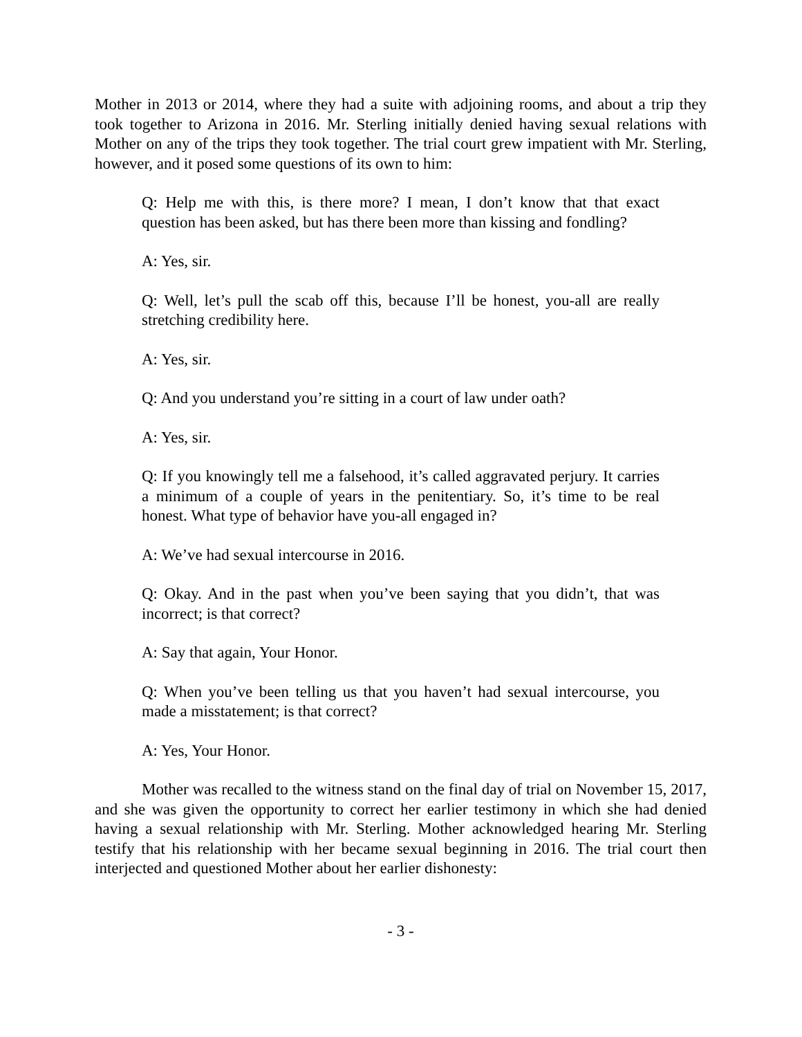Mother in 2013 or 2014, where they had a suite with adjoining rooms, and about a trip they took together to Arizona in 2016. Mr. Sterling initially denied having sexual relations with Mother on any of the trips they took together. The trial court grew impatient with Mr. Sterling, however, and it posed some questions of its own to him:
Q: Help me with this, is there more? I mean, I don’t know that that exact question has been asked, but has there been more than kissing and fondling?
A: Yes, sir.
Q: Well, let’s pull the scab off this, because I’ll be honest, you-all are really stretching credibility here.
A: Yes, sir.
Q: And you understand you’re sitting in a court of law under oath?
A: Yes, sir.
Q: If you knowingly tell me a falsehood, it’s called aggravated perjury. It carries a minimum of a couple of years in the penitentiary. So, it’s time to be real honest. What type of behavior have you-all engaged in?
A: We’ve had sexual intercourse in 2016.
Q: Okay. And in the past when you’ve been saying that you didn’t, that was incorrect; is that correct?
A: Say that again, Your Honor.
Q: When you’ve been telling us that you haven’t had sexual intercourse, you made a misstatement; is that correct?
A: Yes, Your Honor.
Mother was recalled to the witness stand on the final day of trial on November 15, 2017, and she was given the opportunity to correct her earlier testimony in which she had denied having a sexual relationship with Mr. Sterling. Mother acknowledged hearing Mr. Sterling testify that his relationship with her became sexual beginning in 2016. The trial court then interjected and questioned Mother about her earlier dishonesty:
- 3 -